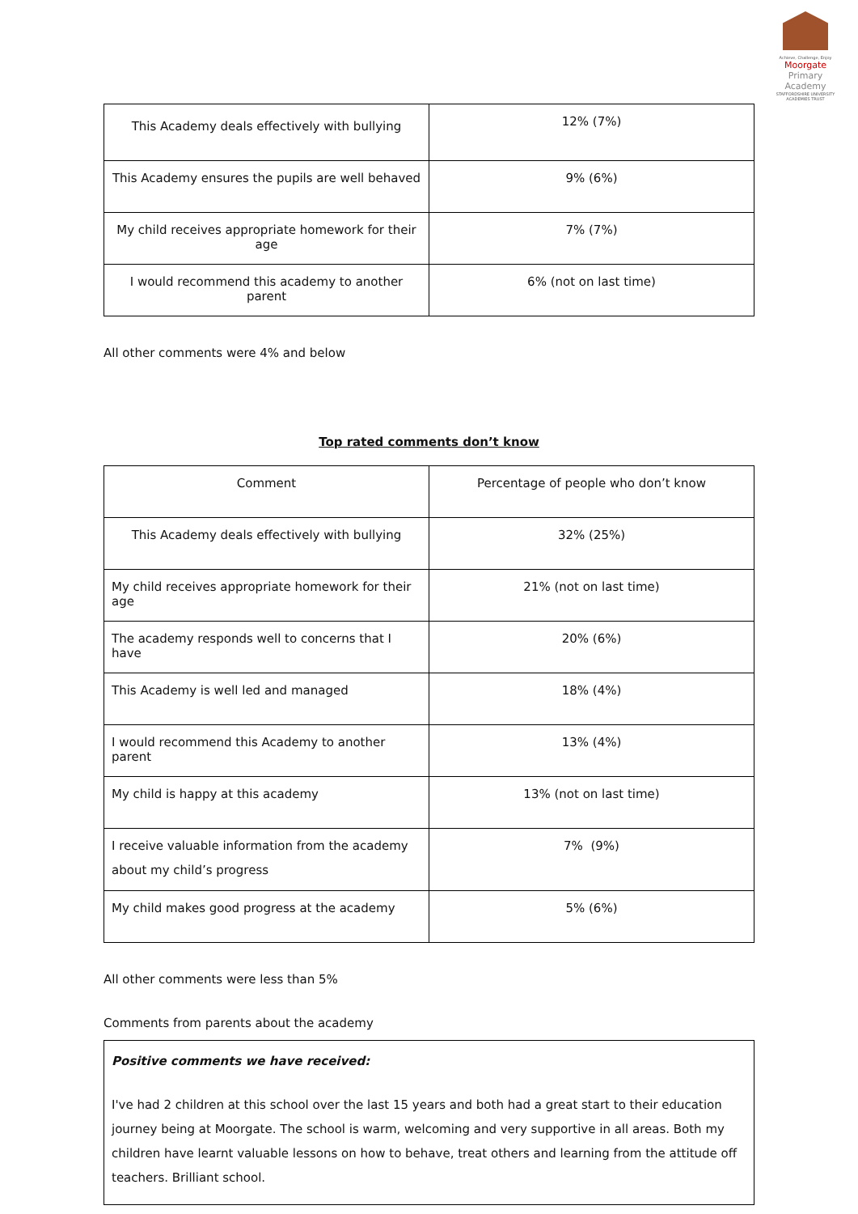Achieve, Challenge, Enjoy
Moorgate
Primary Academy
STAFFORDSHIRE UNIVERSITY ACADEMIES TRUST
| This Academy deals effectively with bullying | 12% (7%) |
| This Academy ensures the pupils are well behaved | 9% (6%) |
| My child receives appropriate homework for their age | 7% (7%) |
| I would recommend this academy to another parent | 6% (not on last time) |
All other comments were 4% and below
Top rated comments don’t know
| Comment | Percentage of people who don’t know |
| This Academy deals effectively with bullying | 32% (25%) |
| My child receives appropriate homework for their age | 21% (not on last time) |
| The academy responds well to concerns that I have | 20% (6%) |
| This Academy is well led and managed | 18% (4%) |
| I would recommend this Academy to another parent | 13% (4%) |
| My child is happy at this academy | 13% (not on last time) |
| I receive valuable information from the academy about my child’s progress | 7% (9%) |
| My child makes good progress at the academy | 5% (6%) |
All other comments were less than 5%
Comments from parents about the academy
Positive comments we have received:
I've had 2 children at this school over the last 15 years and both had a great start to their education journey being at Moorgate. The school is warm, welcoming and very supportive in all areas. Both my children have learnt valuable lessons on how to behave, treat others and learning from the attitude off teachers. Brilliant school.